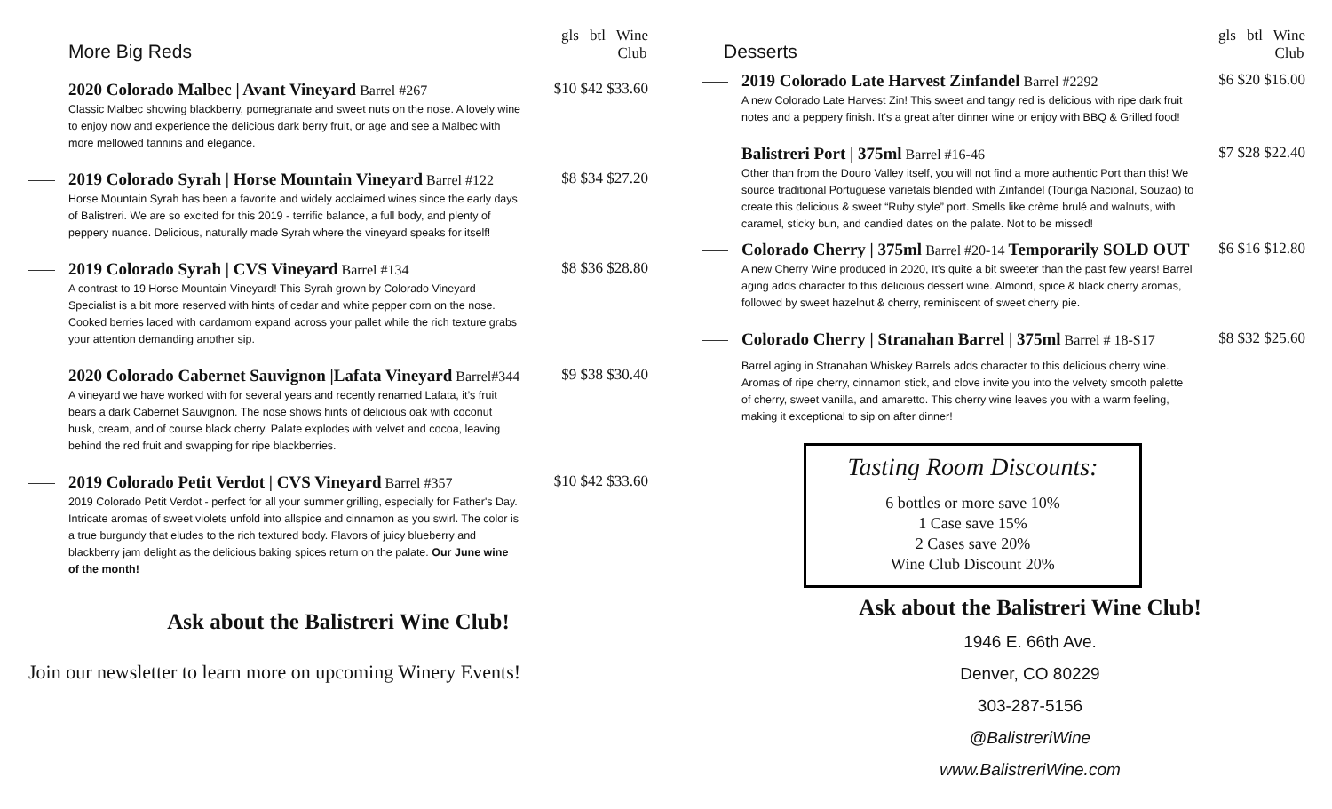More Big Reds
gls btl Wine
Club
2020 Colorado Malbec | Avant Vineyard Barrel #267 $10 $42 $33.60
Classic Malbec showing blackberry, pomegranate and sweet nuts on the nose. A lovely wine to enjoy now and experience the delicious dark berry fruit, or age and see a Malbec with more mellowed tannins and elegance.
2019 Colorado Syrah | Horse Mountain Vineyard Barrel #122 $8 $34 $27.20
Horse Mountain Syrah has been a favorite and widely acclaimed wines since the early days of Balistreri. We are so excited for this 2019 - terrific balance, a full body, and plenty of peppery nuance. Delicious, naturally made Syrah where the vineyard speaks for itself!
2019 Colorado Syrah | CVS Vineyard Barrel #134 $8 $36 $28.80
A contrast to 19 Horse Mountain Vineyard! This Syrah grown by Colorado Vineyard Specialist is a bit more reserved with hints of cedar and white pepper corn on the nose. Cooked berries laced with cardamom expand across your pallet while the rich texture grabs your attention demanding another sip.
2020 Colorado Cabernet Sauvignon |Lafata Vineyard Barrel#344 $9 $38 $30.40
A vineyard we have worked with for several years and recently renamed Lafata, it’s fruit bears a dark Cabernet Sauvignon. The nose shows hints of delicious oak with coconut husk, cream, and of course black cherry. Palate explodes with velvet and cocoa, leaving behind the red fruit and swapping for ripe blackberries.
2019 Colorado Petit Verdot | CVS Vineyard Barrel #357 $10 $42 $33.60
2019 Colorado Petit Verdot - perfect for all your summer grilling, especially for Father's Day. Intricate aromas of sweet violets unfold into allspice and cinnamon as you swirl. The color is a true burgundy that eludes to the rich textured body. Flavors of juicy blueberry and blackberry jam delight as the delicious baking spices return on the palate. Our June wine of the month!
Ask about the Balistreri Wine Club!
Join our newsletter to learn more on upcoming Winery Events!
Desserts
gls btl Wine
Club
2019 Colorado Late Harvest Zinfandel Barrel #2292 $6 $20 $16.00
A new Colorado Late Harvest Zin! This sweet and tangy red is delicious with ripe dark fruit notes and a peppery finish. It's a great after dinner wine or enjoy with BBQ & Grilled food!
Balistreri Port | 375ml Barrel #16-46 $7 $28 $22.40
Other than from the Douro Valley itself, you will not find a more authentic Port than this! We source traditional Portuguese varietals blended with Zinfandel (Touriga Nacional, Souzao) to create this delicious & sweet “Ruby style” port. Smells like crème brulé and walnuts, with caramel, sticky bun, and candied dates on the palate. Not to be missed!
Colorado Cherry | 375ml Barrel #20-14 Temporarily SOLD OUT $6 $16 $12.80
A new Cherry Wine produced in 2020, It's quite a bit sweeter than the past few years! Barrel aging adds character to this delicious dessert wine. Almond, spice & black cherry aromas, followed by sweet hazelnut & cherry, reminiscent of sweet cherry pie.
Colorado Cherry | Stranahan Barrel | 375ml Barrel # 18-S17 $8 $32 $25.60
Barrel aging in Stranahan Whiskey Barrels adds character to this delicious cherry wine. Aromas of ripe cherry, cinnamon stick, and clove invite you into the velvety smooth palette of cherry, sweet vanilla, and amaretto. This cherry wine leaves you with a warm feeling, making it exceptional to sip on after dinner!
Tasting Room Discounts:
6 bottles or more save 10%
1 Case save 15%
2 Cases save 20%
Wine Club Discount 20%
Ask about the Balistreri Wine Club!
1946 E. 66th Ave.
Denver, CO 80229
303-287-5156
@BalistreriWine
www.BalistreriWine.com